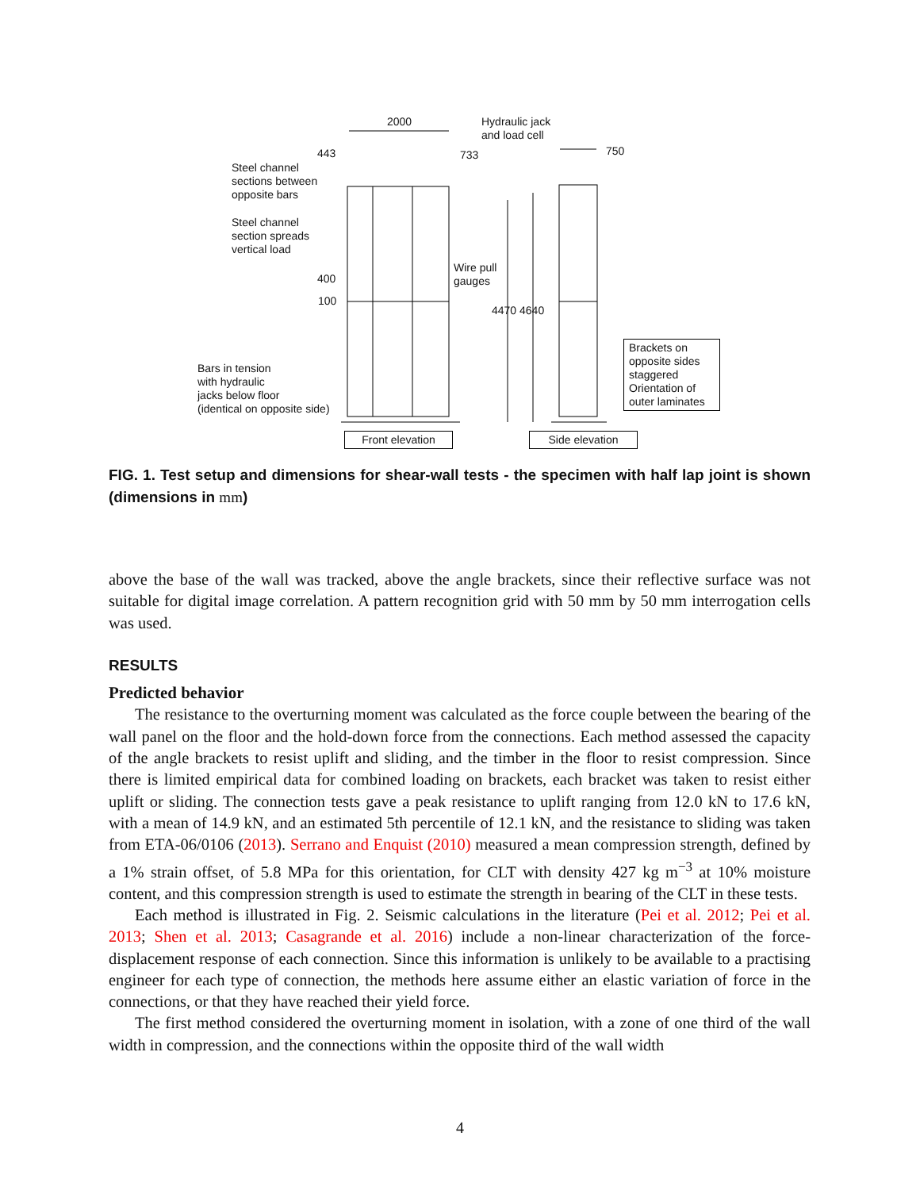2000
Hydraulic jack
and load cell
443 733 750
Steel channel
sections between
opposite bars
Steel channel
section spreads
vertical load
Wire pull
gauges
400
100
4470 4640
Brackets on
opposite sides
staggered
Orientation of
outer laminates
Bars in tension
with hydraulic
jacks below floor
(identical on opposite side)
Front elevation
Side elevation
FIG. 1. Test setup and dimensions for shear-wall tests - the specimen with half lap joint is shown (dimensions in mm)
above the base of the wall was tracked, above the angle brackets, since their reflective surface was not suitable for digital image correlation. A pattern recognition grid with 50 mm by 50 mm interrogation cells was used.
RESULTS
Predicted behavior
The resistance to the overturning moment was calculated as the force couple between the bearing of the wall panel on the floor and the hold-down force from the connections. Each method assessed the capacity of the angle brackets to resist uplift and sliding, and the timber in the floor to resist compression. Since there is limited empirical data for combined loading on brackets, each bracket was taken to resist either uplift or sliding. The connection tests gave a peak resistance to uplift ranging from 12.0 kN to 17.6 kN, with a mean of 14.9 kN, and an estimated 5th percentile of 12.1 kN, and the resistance to sliding was taken from ETA-06/0106 (2013). Serrano and Enquist (2010) measured a mean compression strength, defined by a 1% strain offset, of 5.8 MPa for this orientation, for CLT with density 427 kg m<sup>−3</sup> at 10% moisture content, and this compression strength is used to estimate the strength in bearing of the CLT in these tests.
Each method is illustrated in Fig. 2. Seismic calculations in the literature (Pei et al. 2012; Pei et al. 2013; Shen et al. 2013; Casagrande et al. 2016) include a non-linear characterization of the force-displacement response of each connection. Since this information is unlikely to be available to a practising engineer for each type of connection, the methods here assume either an elastic variation of force in the connections, or that they have reached their yield force.
The first method considered the overturning moment in isolation, with a zone of one third of the wall width in compression, and the connections within the opposite third of the wall width
4